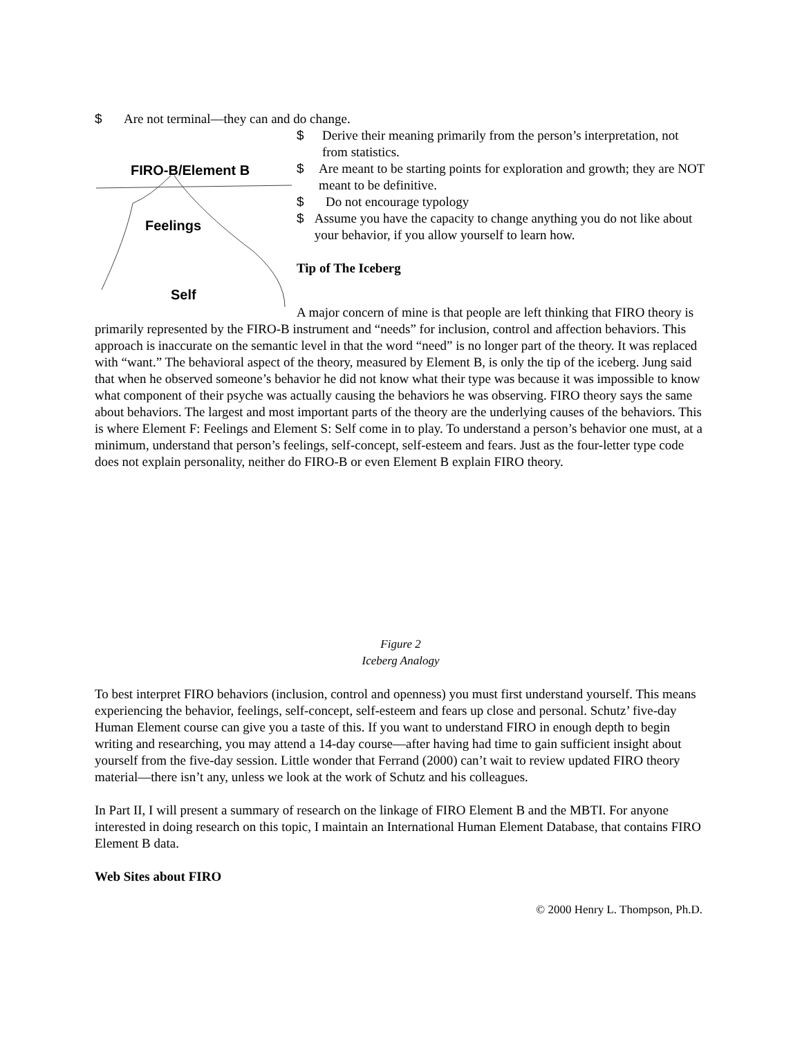$ Are not terminal—they can and do change.
FIRO-B/Element B
Feelings
Self
$ Derive their meaning primarily from the person’s interpretation, not from statistics.
$ Are meant to be starting points for exploration and growth; they are NOT meant to be definitive.
$ Do not encourage typology
$ Assume you have the capacity to change anything you do not like about your behavior, if you allow yourself to learn how.
Tip of The Iceberg
A major concern of mine is that people are left thinking that FIRO theory is primarily represented by the FIRO-B instrument and “needs” for inclusion, control and affection behaviors. This approach is inaccurate on the semantic level in that the word “need” is no longer part of the theory. It was replaced with “want.” The behavioral aspect of the theory, measured by Element B, is only the tip of the iceberg. Jung said that when he observed someone’s behavior he did not know what their type was because it was impossible to know what component of their psyche was actually causing the behaviors he was observing. FIRO theory says the same about behaviors. The largest and most important parts of the theory are the underlying causes of the behaviors. This is where Element F: Feelings and Element S: Self come in to play. To understand a person’s behavior one must, at a minimum, understand that person’s feelings, self-concept, self-esteem and fears. Just as the four-letter type code does not explain personality, neither do FIRO-B or even Element B explain FIRO theory.
Figure 2
Iceberg Analogy
To best interpret FIRO behaviors (inclusion, control and openness) you must first understand yourself. This means experiencing the behavior, feelings, self-concept, self-esteem and fears up close and personal. Schutz’ five-day Human Element course can give you a taste of this. If you want to understand FIRO in enough depth to begin writing and researching, you may attend a 14-day course—after having had time to gain sufficient insight about yourself from the five-day session. Little wonder that Ferrand (2000) can’t wait to review updated FIRO theory material—there isn’t any, unless we look at the work of Schutz and his colleagues.
In Part II, I will present a summary of research on the linkage of FIRO Element B and the MBTI. For anyone interested in doing research on this topic, I maintain an International Human Element Database, that contains FIRO Element B data.
Web Sites about FIRO
© 2000 Henry L. Thompson, Ph.D.